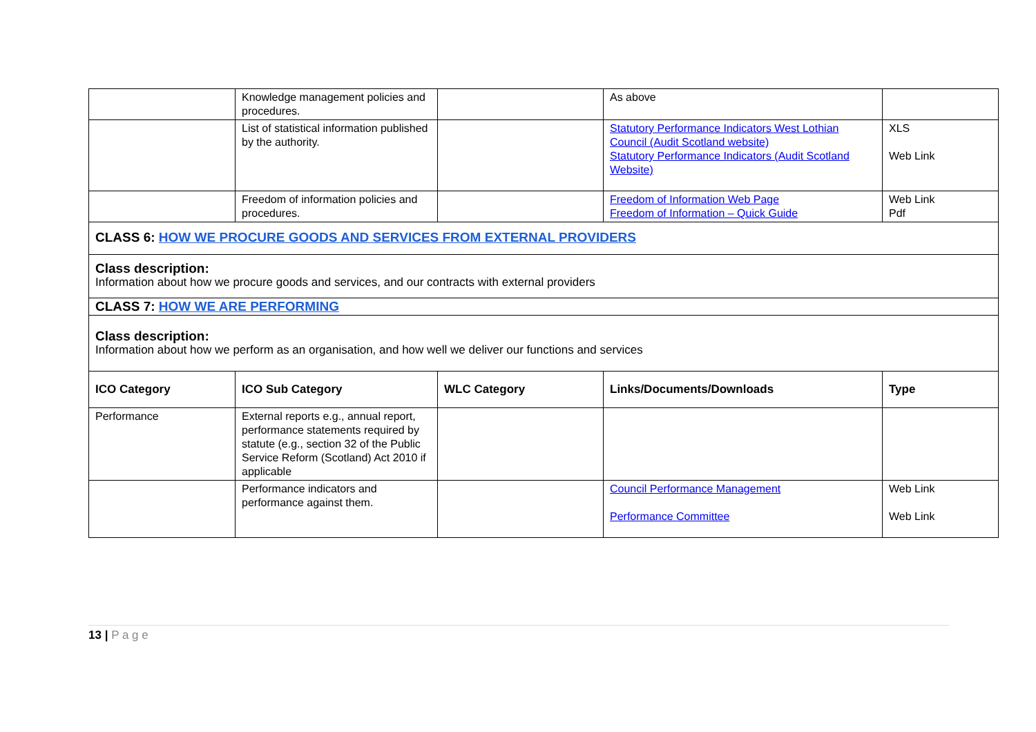| | Knowledge management policies and procedures. | | As above | |
| | List of statistical information published by the authority. | | Statutory Performance Indicators West Lothian Council (Audit Scotland website) Statutory Performance Indicators (Audit Scotland Website) | XLS Web Link |
| | Freedom of information policies and procedures. | | Freedom of Information Web Page Freedom of Information – Quick Guide | Web Link Pdf |
| CLASS 6: HOW WE PROCURE GOODS AND SERVICES FROM EXTERNAL PROVIDERS | | | | |
| Class description: Information about how we procure goods and services, and our contracts with external providers | | | | |
| CLASS 7: HOW WE ARE PERFORMING | | | | |
| Class description: Information about how we perform as an organisation, and how well we deliver our functions and services | | | | |
| ICO Category | ICO Sub Category | WLC Category | Links/Documents/Downloads | Type |
| Performance | External reports e.g., annual report, performance statements required by statute (e.g., section 32 of the Public Service Reform (Scotland) Act 2010 if applicable | | | |
| | Performance indicators and performance against them. | | Council Performance Management Performance Committee | Web Link Web Link |
13 | P a g e